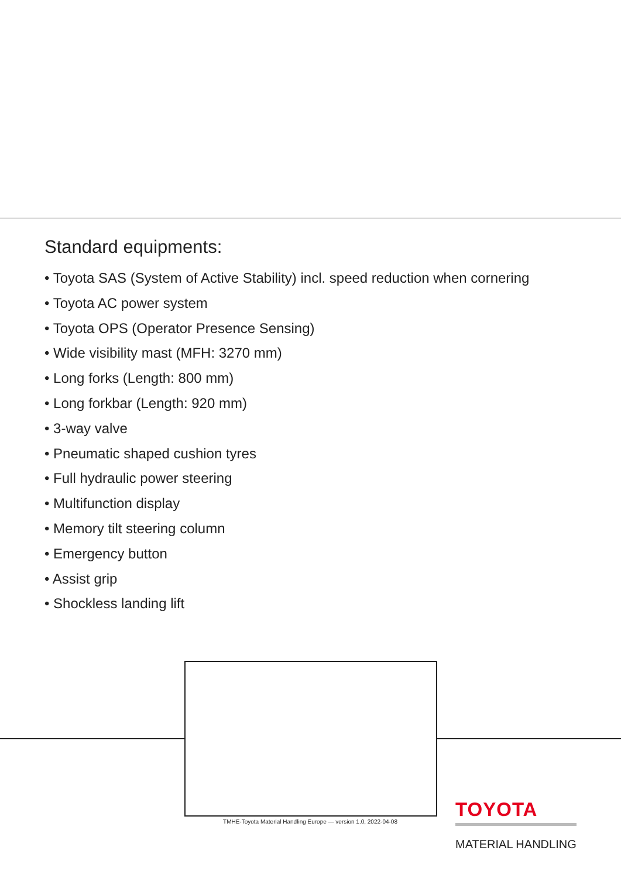Standard equipments:
• Toyota SAS (System of Active Stability) incl. speed reduction when cornering
• Toyota AC power system
• Toyota OPS (Operator Presence Sensing)
• Wide visibility mast (MFH: 3270 mm)
• Long forks (Length: 800 mm)
• Long forkbar (Length: 920 mm)
• 3-way valve
• Pneumatic shaped cushion tyres
• Full hydraulic power steering
• Multifunction display
• Memory tilt steering column
• Emergency button
• Assist grip
• Shockless landing lift
TMHE-Toyota Material Handling Europe — version 1.0, 2022-04-08
TOYOTA
MATERIAL HANDLING